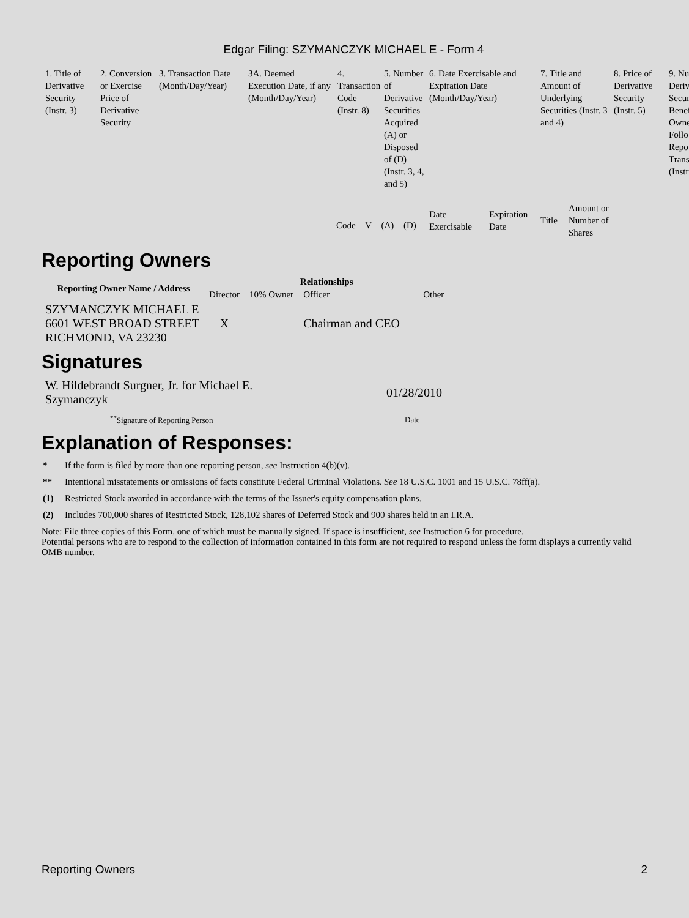Edgar Filing: SZYMANCZYK MICHAEL E - Form 4
| 1. Title of Derivative Security (Instr. 3) | 2. Conversion or Exercise Price of Derivative Security | 3. Transaction Date (Month/Day/Year) | 3A. Deemed Execution Date, if any (Month/Day/Year) | 4. Transaction Code (Instr. 8) | | 5. Number of Derivative Securities Acquired (A) or Disposed of (D) (Instr. 3, 4, and 5) | | 6. Date Exercisable and Expiration Date (Month/Day/Year) | | 7. Title and Amount of Underlying Securities (Instr. 3 and 4) | | 8. Price of Derivative Security (Instr. 5) | 9. Nu Deriv Secur Benef Owne Follo Repo Trans (Instr |
| --- | --- | --- | --- | --- | --- | --- | --- | --- | --- | --- | --- | --- | --- |
| | | | | | | | | Date Exercisable | Expiration Date | Title | Amount or Number of Shares | | |
Code V (A) (D)
Reporting Owners
| Reporting Owner Name / Address | Relationships | | | |
| --- | --- | --- | --- | --- |
| | Director | 10% Owner | Officer | Other |
| SZYMANCZYK MICHAEL E 6601 WEST BROAD STREET RICHMOND, VA 23230 | X | | Chairman and CEO | |
Signatures
| W. Hildebrandt Surgner, Jr. for Michael E. Szymanczyk | 01/28/2010 |
| <sup>**</sup> Signature of Reporting Person | Date |
Explanation of Responses:
* If the form is filed by more than one reporting person, see Instruction 4(b)(v).
** Intentional misstatements or omissions of facts constitute Federal Criminal Violations. See 18 U.S.C. 1001 and 15 U.S.C. 78ff(a).
(1) Restricted Stock awarded in accordance with the terms of the Issuer's equity compensation plans.
(2) Includes 700,000 shares of Restricted Stock, 128,102 shares of Deferred Stock and 900 shares held in an I.R.A.
Note: File three copies of this Form, one of which must be manually signed. If space is insufficient, see Instruction 6 for procedure.
Potential persons who are to respond to the collection of information contained in this form are not required to respond unless the form displays a currently valid OMB number.
Reporting Owners 2